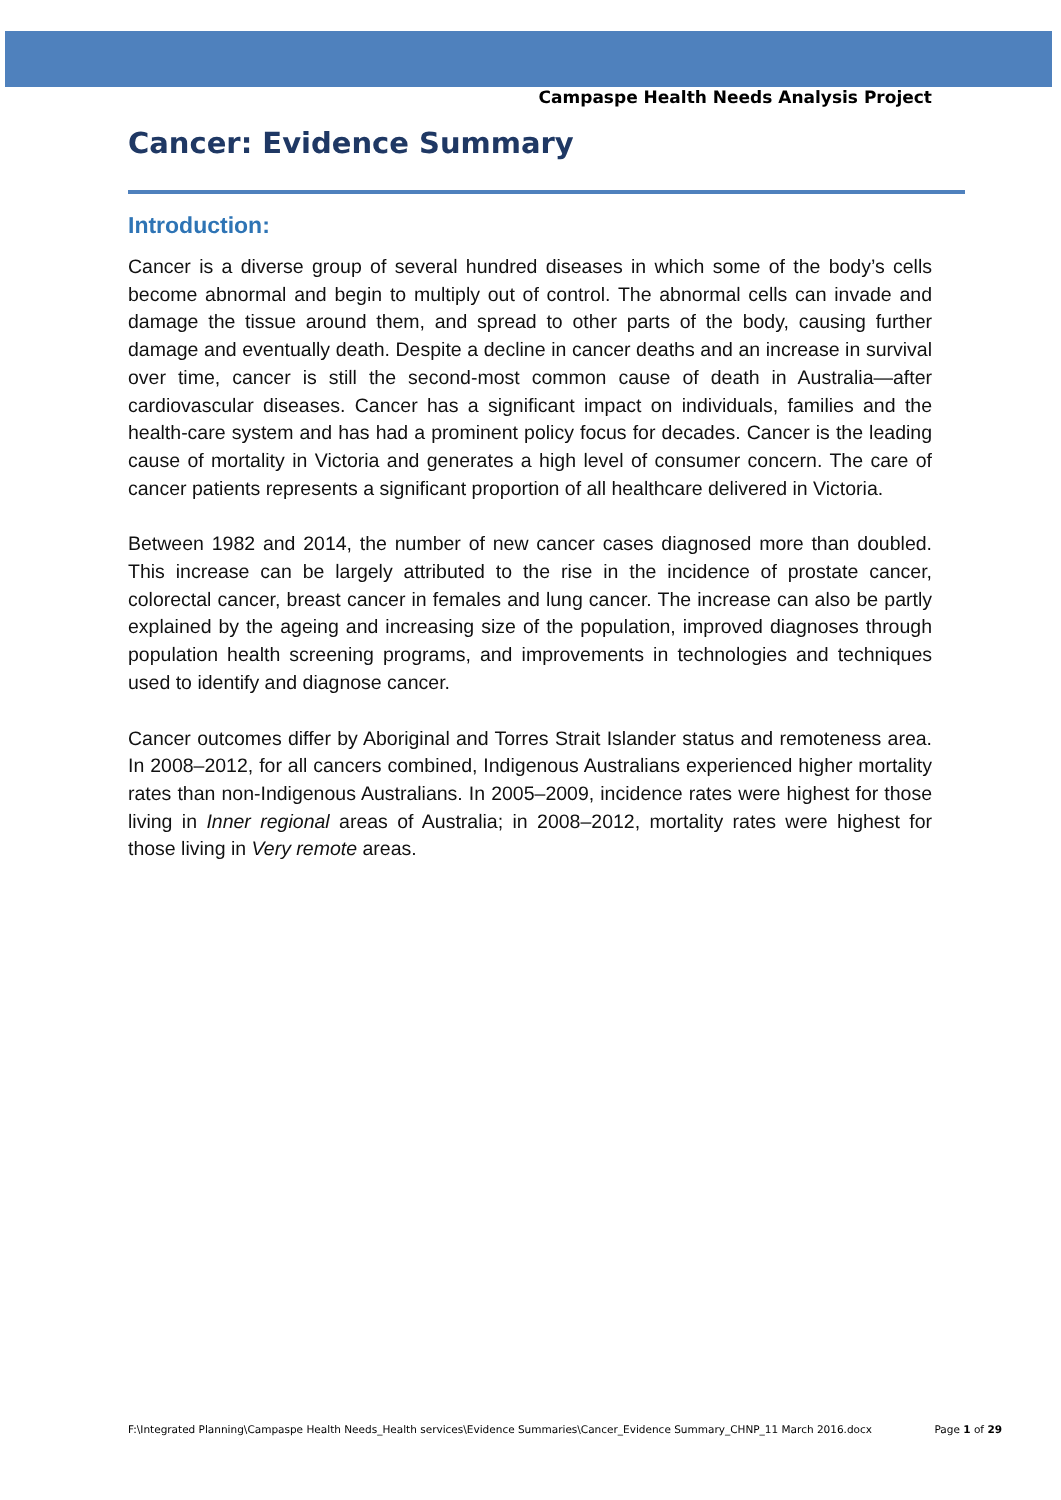Campaspe Health Needs Analysis Project
Cancer: Evidence Summary
Introduction:
Cancer is a diverse group of several hundred diseases in which some of the body’s cells become abnormal and begin to multiply out of control. The abnormal cells can invade and damage the tissue around them, and spread to other parts of the body, causing further damage and eventually death. Despite a decline in cancer deaths and an increase in survival over time, cancer is still the second-most common cause of death in Australia—after cardiovascular diseases. Cancer has a significant impact on individuals, families and the health-care system and has had a prominent policy focus for decades. Cancer is the leading cause of mortality in Victoria and generates a high level of consumer concern. The care of cancer patients represents a significant proportion of all healthcare delivered in Victoria.
Between 1982 and 2014, the number of new cancer cases diagnosed more than doubled. This increase can be largely attributed to the rise in the incidence of prostate cancer, colorectal cancer, breast cancer in females and lung cancer. The increase can also be partly explained by the ageing and increasing size of the population, improved diagnoses through population health screening programs, and improvements in technologies and techniques used to identify and diagnose cancer.
Cancer outcomes differ by Aboriginal and Torres Strait Islander status and remoteness area. In 2008–2012, for all cancers combined, Indigenous Australians experienced higher mortality rates than non-Indigenous Australians. In 2005–2009, incidence rates were highest for those living in Inner regional areas of Australia; in 2008–2012, mortality rates were highest for those living in Very remote areas.
F:\Integrated Planning\Campaspe Health Needs_Health services\Evidence Summaries\Cancer_Evidence Summary_CHNP_11 March 2016.docx Page 1 of 29